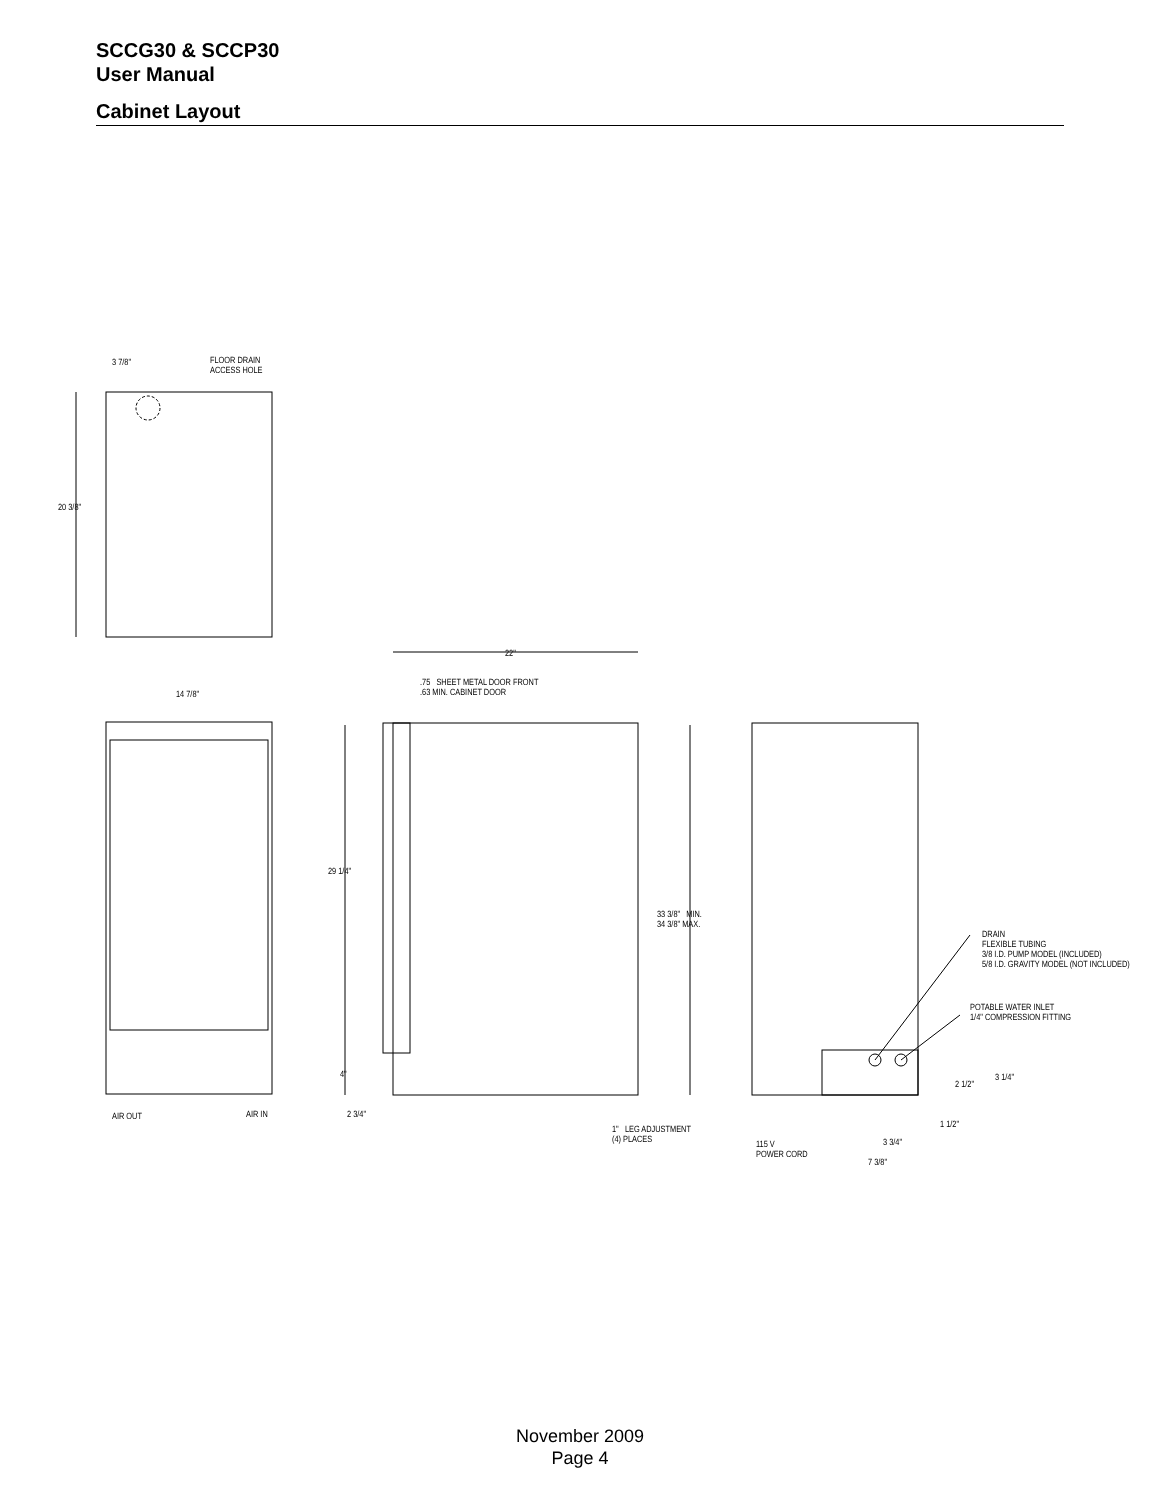SCCG30 & SCCP30
User Manual
Cabinet Layout
3 7/8"
FLOOR DRAIN
ACCESS HOLE
20 3/8"
14 7/8"
22"
.75 SHEET METAL DOOR FRONT
.63 MIN. CABINET DOOR
29 1/4"
33 3/8" MIN.
34 3/8" MAX.
DRAIN
FLEXIBLE TUBING
3/8 I.D. PUMP MODEL (INCLUDED)
5/8 I.D. GRAVITY MODEL (NOT INCLUDED)
POTABLE WATER INLET
1/4" COMPRESSION FITTING
4" 3 1/4"
2 1/2"
AIR OUT AIR IN 2 3/4"
1 1/2"
1" LEG ADJUSTMENT
(4) PLACES
3 3/4"
115 V
POWER CORD
7 3/8"
November 2009
Page 4